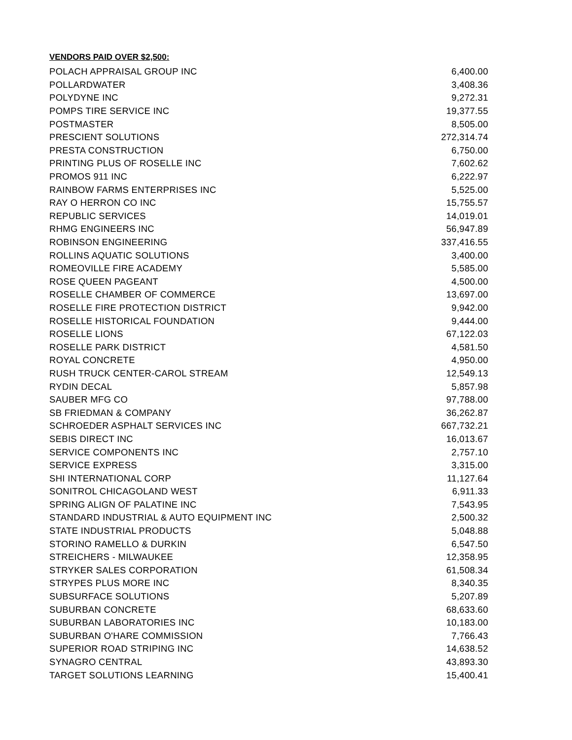VENDORS PAID OVER $2,500:
| POLACH APPRAISAL GROUP INC | 6,400.00 |
| POLLARDWATER | 3,408.36 |
| POLYDYNE INC | 9,272.31 |
| POMPS TIRE SERVICE INC | 19,377.55 |
| POSTMASTER | 8,505.00 |
| PRESCIENT SOLUTIONS | 272,314.74 |
| PRESTA CONSTRUCTION | 6,750.00 |
| PRINTING PLUS OF ROSELLE INC | 7,602.62 |
| PROMOS 911 INC | 6,222.97 |
| RAINBOW FARMS ENTERPRISES INC | 5,525.00 |
| RAY O HERRON CO INC | 15,755.57 |
| REPUBLIC SERVICES | 14,019.01 |
| RHMG ENGINEERS INC | 56,947.89 |
| ROBINSON ENGINEERING | 337,416.55 |
| ROLLINS AQUATIC SOLUTIONS | 3,400.00 |
| ROMEOVILLE FIRE ACADEMY | 5,585.00 |
| ROSE QUEEN PAGEANT | 4,500.00 |
| ROSELLE CHAMBER OF COMMERCE | 13,697.00 |
| ROSELLE FIRE PROTECTION DISTRICT | 9,942.00 |
| ROSELLE HISTORICAL FOUNDATION | 9,444.00 |
| ROSELLE LIONS | 67,122.03 |
| ROSELLE PARK DISTRICT | 4,581.50 |
| ROYAL CONCRETE | 4,950.00 |
| RUSH TRUCK CENTER-CAROL STREAM | 12,549.13 |
| RYDIN DECAL | 5,857.98 |
| SAUBER MFG CO | 97,788.00 |
| SB FRIEDMAN & COMPANY | 36,262.87 |
| SCHROEDER ASPHALT SERVICES INC | 667,732.21 |
| SEBIS DIRECT INC | 16,013.67 |
| SERVICE COMPONENTS INC | 2,757.10 |
| SERVICE EXPRESS | 3,315.00 |
| SHI INTERNATIONAL CORP | 11,127.64 |
| SONITROL CHICAGOLAND WEST | 6,911.33 |
| SPRING ALIGN OF PALATINE INC | 7,543.95 |
| STANDARD INDUSTRIAL & AUTO EQUIPMENT INC | 2,500.32 |
| STATE INDUSTRIAL PRODUCTS | 5,048.88 |
| STORINO RAMELLO & DURKIN | 6,547.50 |
| STREICHERS - MILWAUKEE | 12,358.95 |
| STRYKER SALES CORPORATION | 61,508.34 |
| STRYPES PLUS MORE INC | 8,340.35 |
| SUBSURFACE SOLUTIONS | 5,207.89 |
| SUBURBAN CONCRETE | 68,633.60 |
| SUBURBAN LABORATORIES INC | 10,183.00 |
| SUBURBAN O'HARE COMMISSION | 7,766.43 |
| SUPERIOR ROAD STRIPING INC | 14,638.52 |
| SYNAGRO CENTRAL | 43,893.30 |
| TARGET SOLUTIONS LEARNING | 15,400.41 |